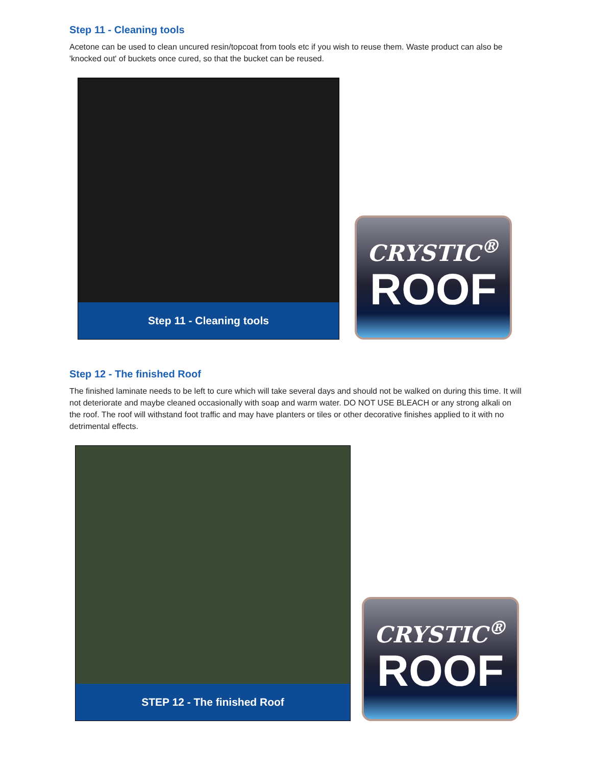Step 11 - Cleaning tools
Acetone can be used to clean uncured resin/topcoat from tools etc if you wish to reuse them. Waste product can also be 'knocked out' of buckets once cured, so that the bucket can be reused.
Step 11 - Cleaning tools
CRYSTIC<sup>®</sup>
ROOF
Step 12 - The finished Roof
The finished laminate needs to be left to cure which will take several days and should not be walked on during this time. It will not deteriorate and maybe cleaned occasionally with soap and warm water. DO NOT USE BLEACH or any strong alkali on the roof. The roof will withstand foot traffic and may have planters or tiles or other decorative finishes applied to it with no detrimental effects.
STEP 12 - The finished Roof
CRYSTIC<sup>®</sup>
ROOF